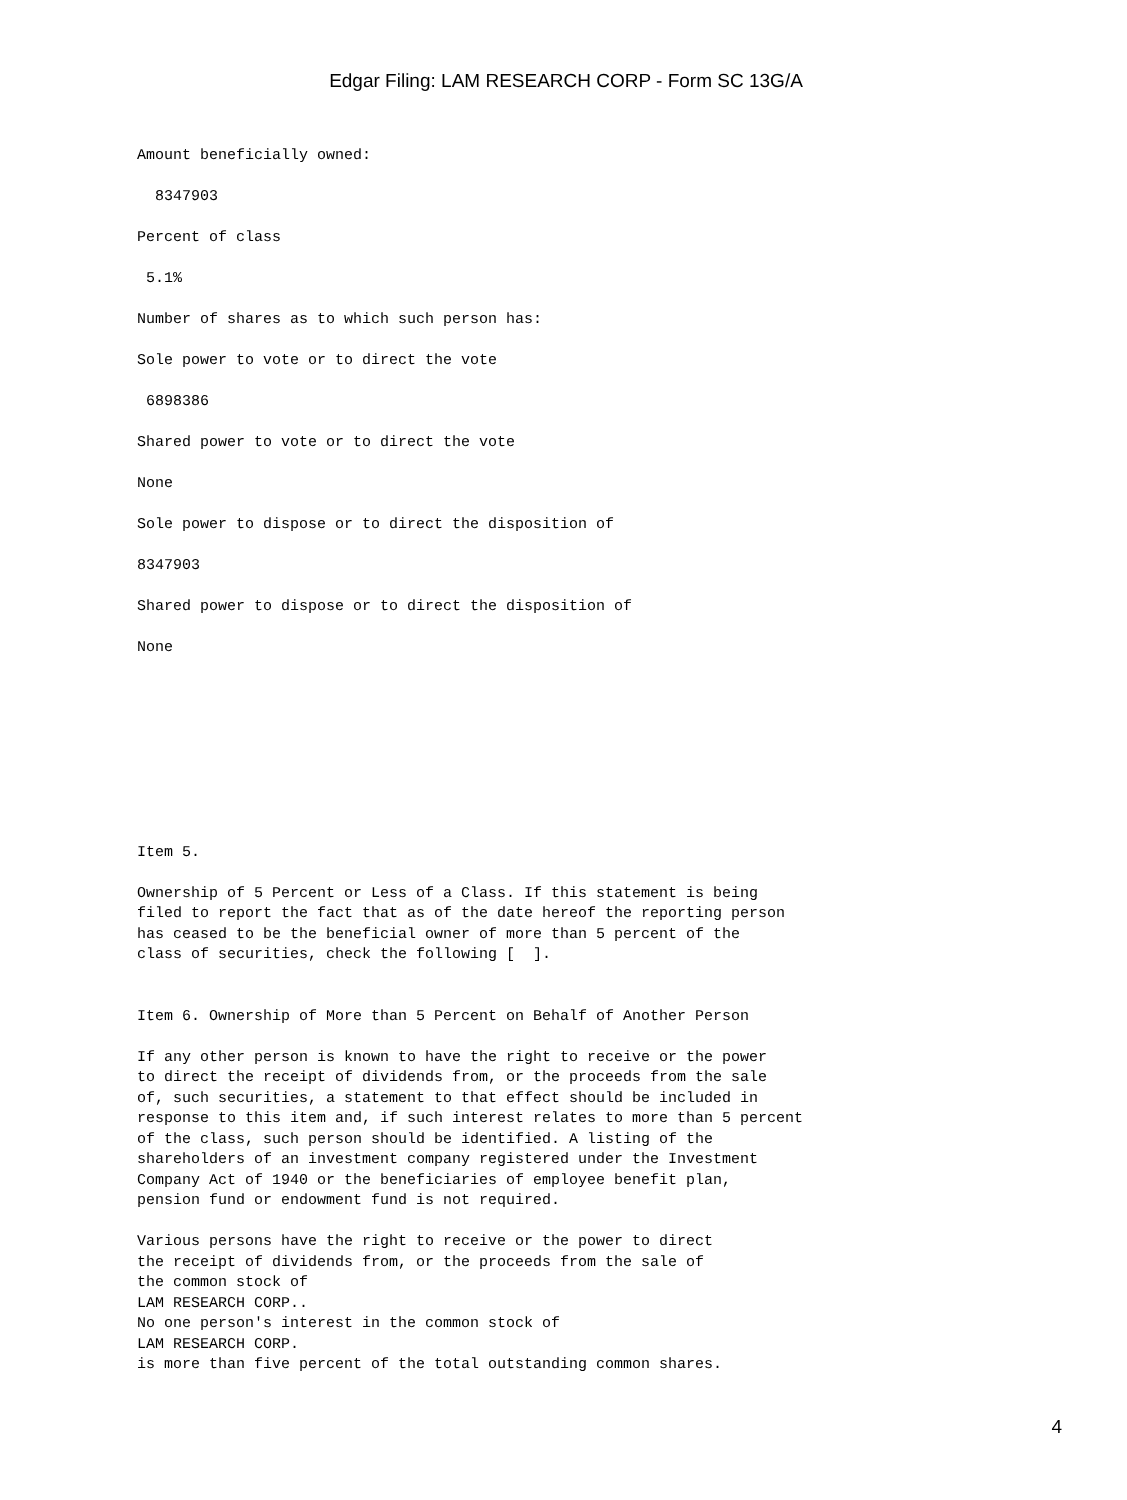Edgar Filing: LAM RESEARCH CORP - Form SC 13G/A
Amount beneficially owned:
8347903
Percent of class
5.1%
Number of shares as to which such person has:
Sole power to vote or to direct the vote
6898386
Shared power to vote or to direct the vote
None
Sole power to dispose or to direct the disposition of
8347903
Shared power to dispose or to direct the disposition of
None
Item 5.
Ownership of 5 Percent or Less of a Class. If this statement is being filed to report the fact that as of the date hereof the reporting person has ceased to be the beneficial owner of more than 5 percent of the class of securities, check the following [ ].
Item 6. Ownership of More than 5 Percent on Behalf of Another Person
If any other person is known to have the right to receive or the power to direct the receipt of dividends from, or the proceeds from the sale of, such securities, a statement to that effect should be included in response to this item and, if such interest relates to more than 5 percent of the class, such person should be identified. A listing of the shareholders of an investment company registered under the Investment Company Act of 1940 or the beneficiaries of employee benefit plan, pension fund or endowment fund is not required.
Various persons have the right to receive or the power to direct the receipt of dividends from, or the proceeds from the sale of the common stock of LAM RESEARCH CORP.. No one person's interest in the common stock of LAM RESEARCH CORP. is more than five percent of the total outstanding common shares.
4